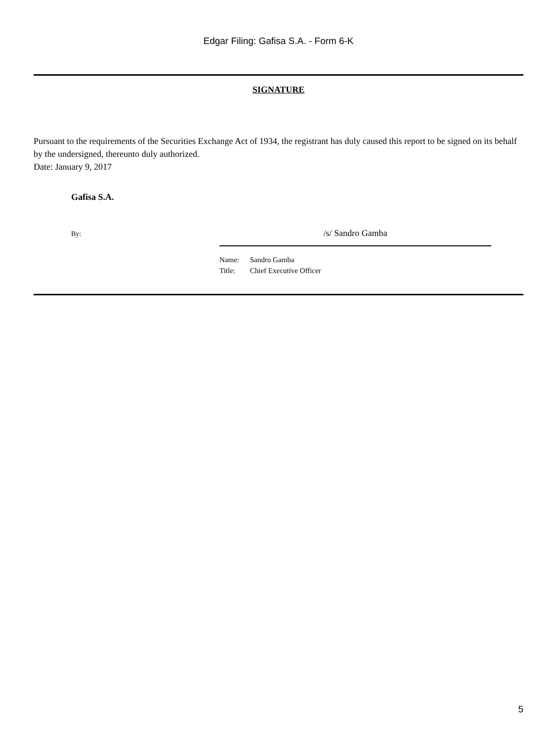Edgar Filing: Gafisa S.A. - Form 6-K
SIGNATURE
Pursuant to the requirements of the Securities Exchange Act of 1934, the registrant has duly caused this report to be signed on its behalf by the undersigned, thereunto duly authorized.
Date: January 9, 2017
Gafisa S.A.
By:
/s/ Sandro Gamba
Name: Sandro Gamba
Title: Chief Executive Officer
5